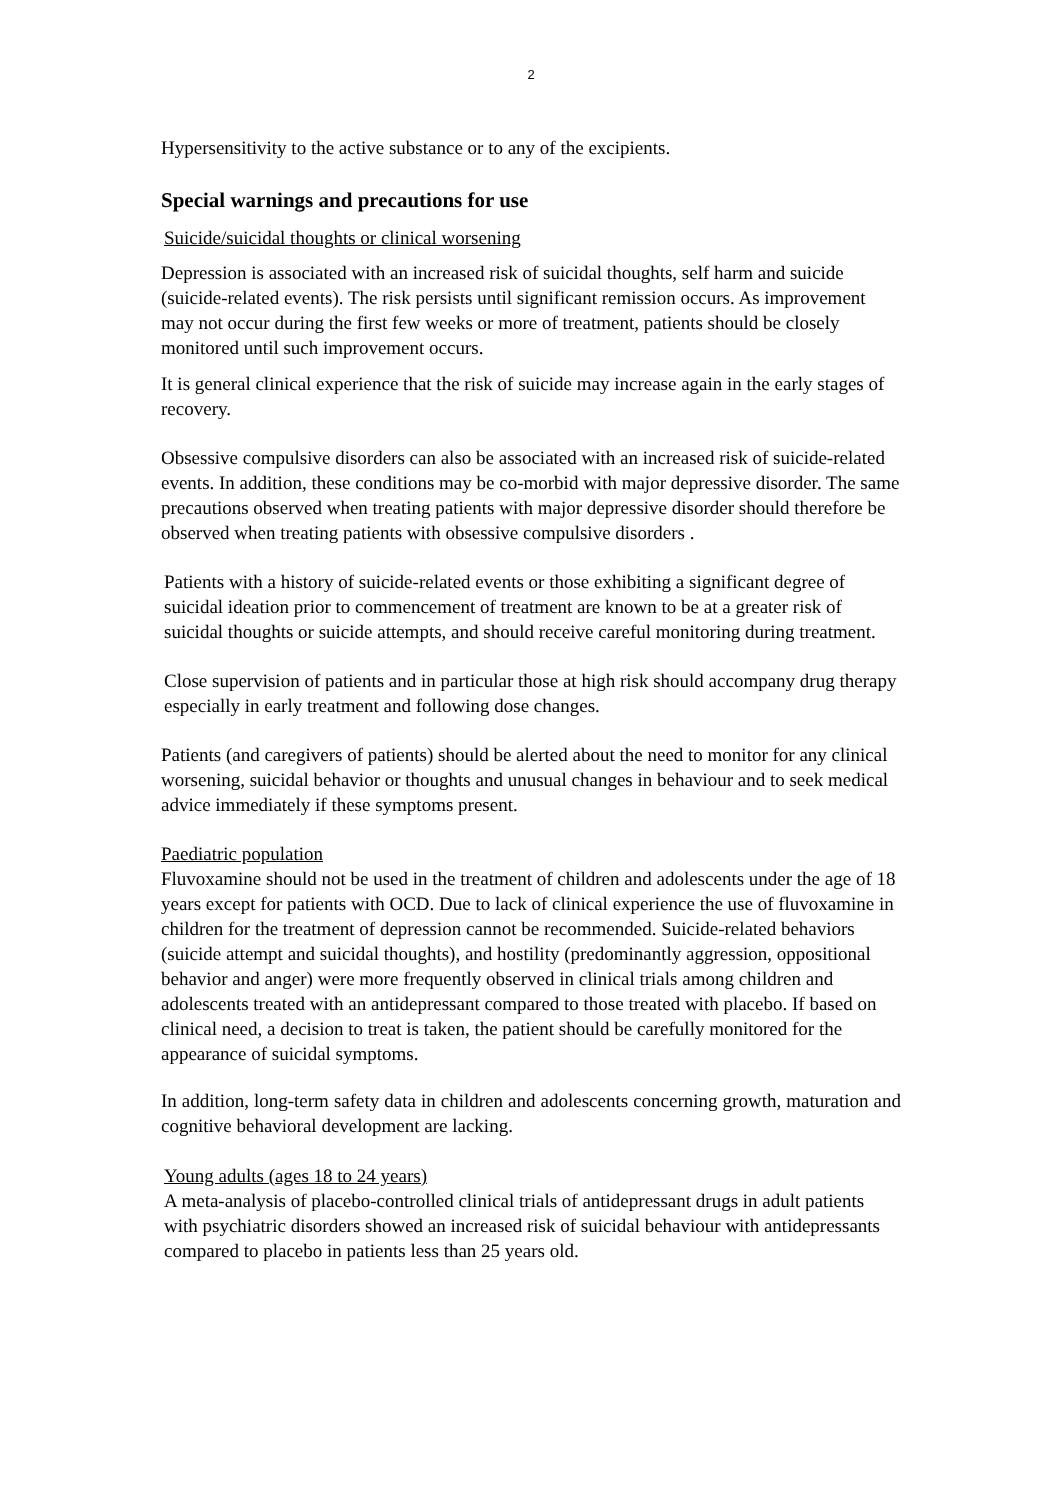2
Hypersensitivity to the active substance or to any of the excipients.
Special warnings and precautions for use
Suicide/suicidal thoughts or clinical worsening
Depression is associated with an increased risk of suicidal thoughts, self harm and suicide (suicide-related events). The risk persists until significant remission occurs. As improvement may not occur during the first few weeks or more of treatment, patients should be closely monitored until such improvement occurs.
It is general clinical experience that the risk of suicide may increase again in the early stages of recovery.
Obsessive compulsive disorders can also be associated with an increased risk of suicide-related events. In addition, these conditions may be co-morbid with major depressive disorder. The same precautions observed when treating patients with major depressive disorder should therefore be observed when treating patients with obsessive compulsive disorders .
Patients with a history of suicide-related events or those exhibiting a significant degree of suicidal ideation prior to commencement of treatment are known to be at a greater risk of suicidal thoughts or suicide attempts, and should receive careful monitoring during treatment.
Close supervision of patients and in particular those at high risk should accompany drug therapy especially in early treatment and following dose changes.
Patients (and caregivers of patients) should be alerted about the need to monitor for any clinical worsening, suicidal behavior or thoughts and unusual changes in behaviour and to seek medical advice immediately if these symptoms present.
Paediatric population
Fluvoxamine should not be used in the treatment of children and adolescents under the age of 18 years except for patients with OCD. Due to lack of clinical experience the use of fluvoxamine in children for the treatment of depression cannot be recommended. Suicide-related behaviors (suicide attempt and suicidal thoughts), and hostility (predominantly aggression, oppositional behavior and anger) were more frequently observed in clinical trials among children and adolescents treated with an antidepressant compared to those treated with placebo. If based on clinical need, a decision to treat is taken, the patient should be carefully monitored for the appearance of suicidal symptoms.
In addition, long-term safety data in children and adolescents concerning growth, maturation and cognitive behavioral development are lacking.
Young adults (ages 18 to 24 years)
A meta-analysis of placebo-controlled clinical trials of antidepressant drugs in adult patients with psychiatric disorders showed an increased risk of suicidal behaviour with antidepressants compared to placebo in patients less than 25 years old.